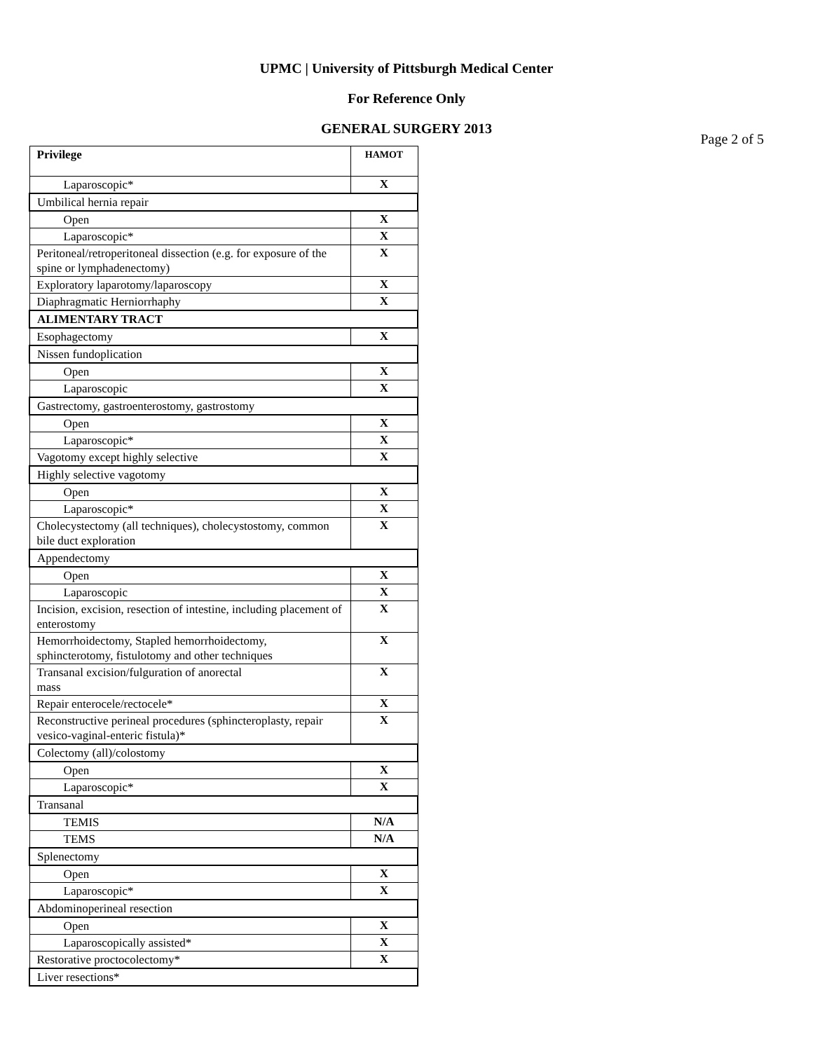UPMC | University of Pittsburgh Medical Center
For Reference Only
GENERAL SURGERY 2013
Page 2 of 5
| Privilege | HAMOT |
| --- | --- |
| Laparoscopic* | X |
| Umbilical hernia repair | |
| Open | X |
| Laparoscopic* | X |
| Peritoneal/retroperitoneal dissection (e.g. for exposure of the spine or lymphadenectomy) | X |
| Exploratory laparotomy/laparoscopy | X |
| Diaphragmatic Herniorrhaphy | X |
| ALIMENTARY TRACT | |
| Esophagectomy | X |
| Nissen fundoplication | |
| Open | X |
| Laparoscopic | X |
| Gastrectomy, gastroenterostomy, gastrostomy | |
| Open | X |
| Laparoscopic* | X |
| Vagotomy except highly selective | X |
| Highly selective vagotomy | |
| Open | X |
| Laparoscopic* | X |
| Cholecystectomy (all techniques), cholecystostomy, common bile duct exploration | X |
| Appendectomy | |
| Open | X |
| Laparoscopic | X |
| Incision, excision, resection of intestine, including placement of enterostomy | X |
| Hemorrhoidectomy, Stapled hemorrhoidectomy, sphincterotomy, fistulotomy and other techniques | X |
| Transanal excision/fulguration of anorectal mass | X |
| Repair enterocele/rectocele* | X |
| Reconstructive perineal procedures (sphincteroplasty, repair vesico-vaginal-enteric fistula)* | X |
| Colectomy (all)/colostomy | |
| Open | X |
| Laparoscopic* | X |
| Transanal | |
| TEMIS | N/A |
| TEMS | N/A |
| Splenectomy | |
| Open | X |
| Laparoscopic* | X |
| Abdominoperineal resection | |
| Open | X |
| Laparoscopically assisted* | X |
| Restorative proctocolectomy* | X |
| Liver resections* | |